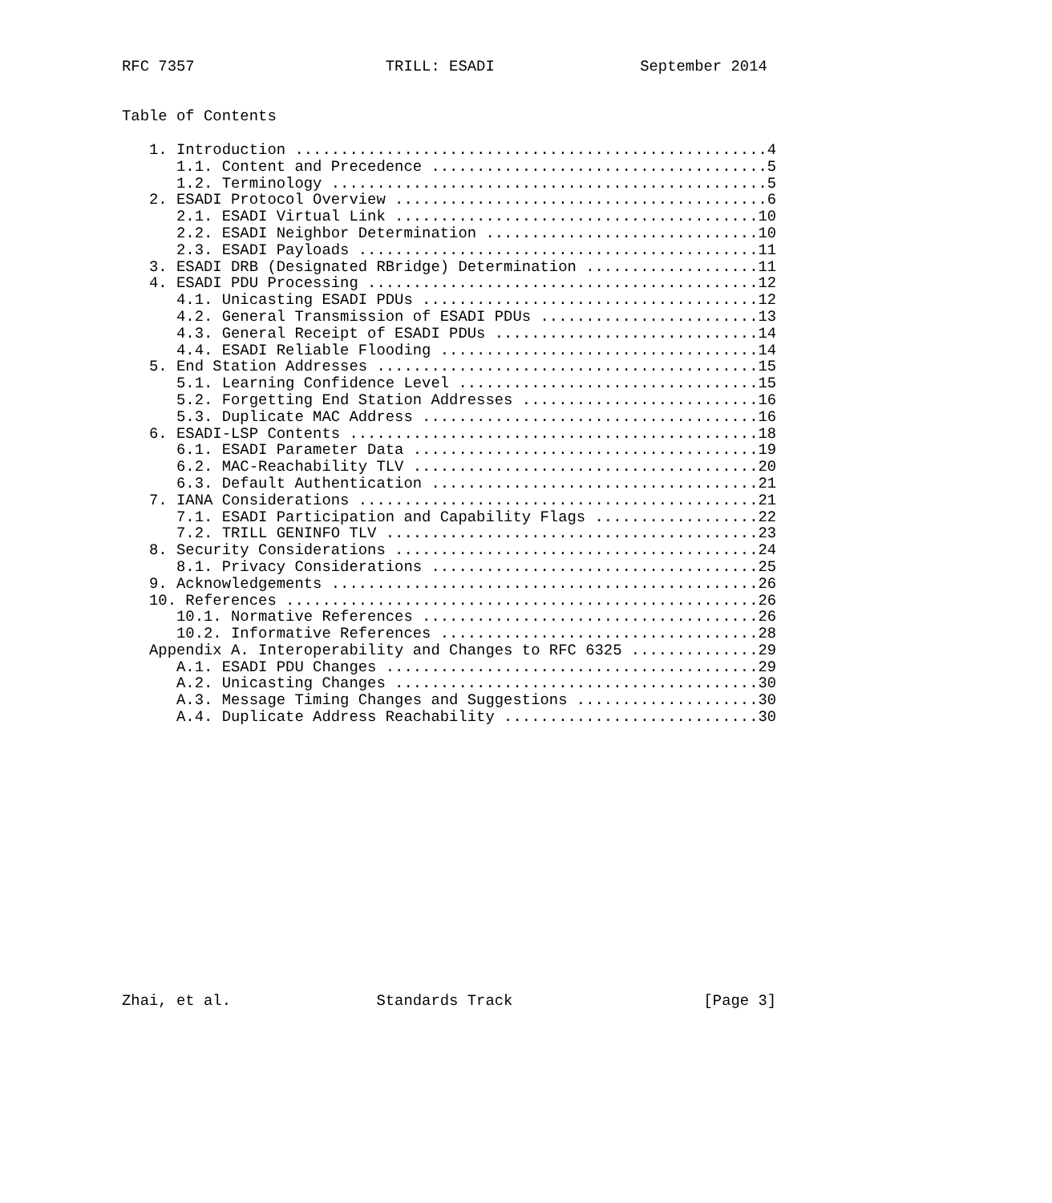RFC 7357                     TRILL: ESADI                September 2014


Table of Contents

   1. Introduction ....................................................4
      1.1. Content and Precedence .....................................5
      1.2. Terminology ................................................5
   2. ESADI Protocol Overview .........................................6
      2.1. ESADI Virtual Link ........................................10
      2.2. ESADI Neighbor Determination ..............................10
      2.3. ESADI Payloads ............................................11
   3. ESADI DRB (Designated RBridge) Determination ...................11
   4. ESADI PDU Processing ...........................................12
      4.1. Unicasting ESADI PDUs .....................................12
      4.2. General Transmission of ESADI PDUs ........................13
      4.3. General Receipt of ESADI PDUs .............................14
      4.4. ESADI Reliable Flooding ...................................14
   5. End Station Addresses ..........................................15
      5.1. Learning Confidence Level .................................15
      5.2. Forgetting End Station Addresses ..........................16
      5.3. Duplicate MAC Address .....................................16
   6. ESADI-LSP Contents .............................................18
      6.1. ESADI Parameter Data ......................................19
      6.2. MAC-Reachability TLV ......................................20
      6.3. Default Authentication ....................................21
   7. IANA Considerations ............................................21
      7.1. ESADI Participation and Capability Flags ..................22
      7.2. TRILL GENINFO TLV .........................................23
   8. Security Considerations ........................................24
      8.1. Privacy Considerations ....................................25
   9. Acknowledgements ...............................................26
   10. References ....................................................26
      10.1. Normative References .....................................26
      10.2. Informative References ...................................28
   Appendix A. Interoperability and Changes to RFC 6325 ..............29
      A.1. ESADI PDU Changes .........................................29
      A.2. Unicasting Changes ........................................30
      A.3. Message Timing Changes and Suggestions ....................30
      A.4. Duplicate Address Reachability ............................30
















Zhai, et al.                Standards Track                     [Page 3]